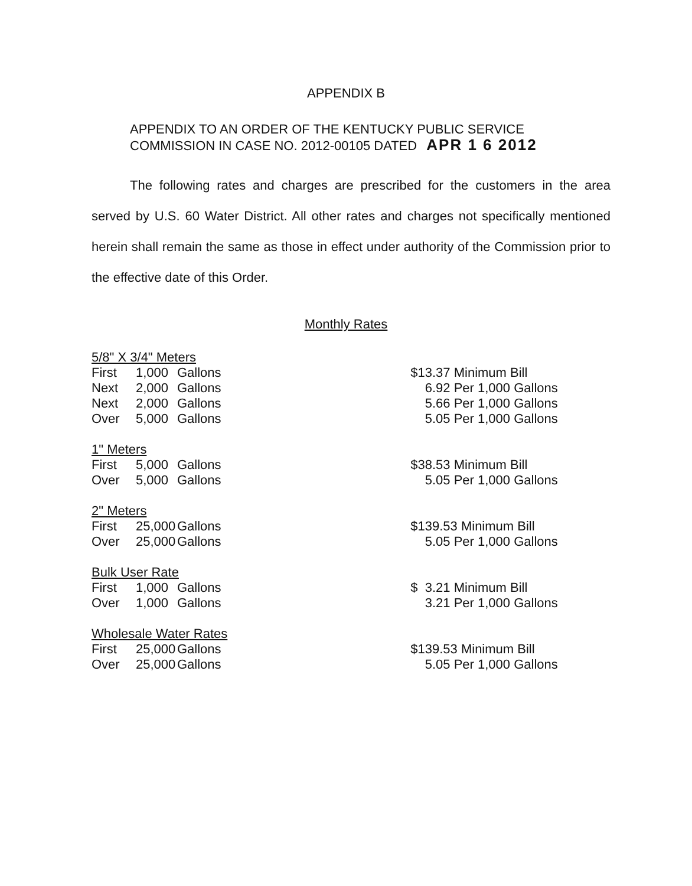APPENDIX B
APPENDIX TO AN ORDER OF THE KENTUCKY PUBLIC SERVICE
COMMISSION IN CASE NO. 2012-00105 DATED APR 1 6 2012
The following rates and charges are prescribed for the customers in the area served by U.S. 60 Water District. All other rates and charges not specifically mentioned herein shall remain the same as those in effect under authority of the Commission prior to the effective date of this Order.
Monthly Rates
| 5/8" X 3/4" Meters | | | | |
| First | 1,000 | Gallons | | $13.37 Minimum Bill |
| Next | 2,000 | Gallons | | 6.92 Per 1,000 Gallons |
| Next | 2,000 | Gallons | | 5.66 Per 1,000 Gallons |
| Over | 5,000 | Gallons | | 5.05 Per 1,000 Gallons |
| 1" Meters | | | | |
| First | 5,000 | Gallons | | $38.53 Minimum Bill |
| Over | 5,000 | Gallons | | 5.05 Per 1,000 Gallons |
| 2" Meters | | | | |
| First | 25,000 | Gallons | | $139.53 Minimum Bill |
| Over | 25,000 | Gallons | | 5.05 Per 1,000 Gallons |
| Bulk User Rate | | | | |
| First | 1,000 | Gallons | | $ 3.21 Minimum Bill |
| Over | 1,000 | Gallons | | 3.21 Per 1,000 Gallons |
| Wholesale Water Rates | | | | |
| First | 25,000 | Gallons | | $139.53 Minimum Bill |
| Over | 25,000 | Gallons | | 5.05 Per 1,000 Gallons |